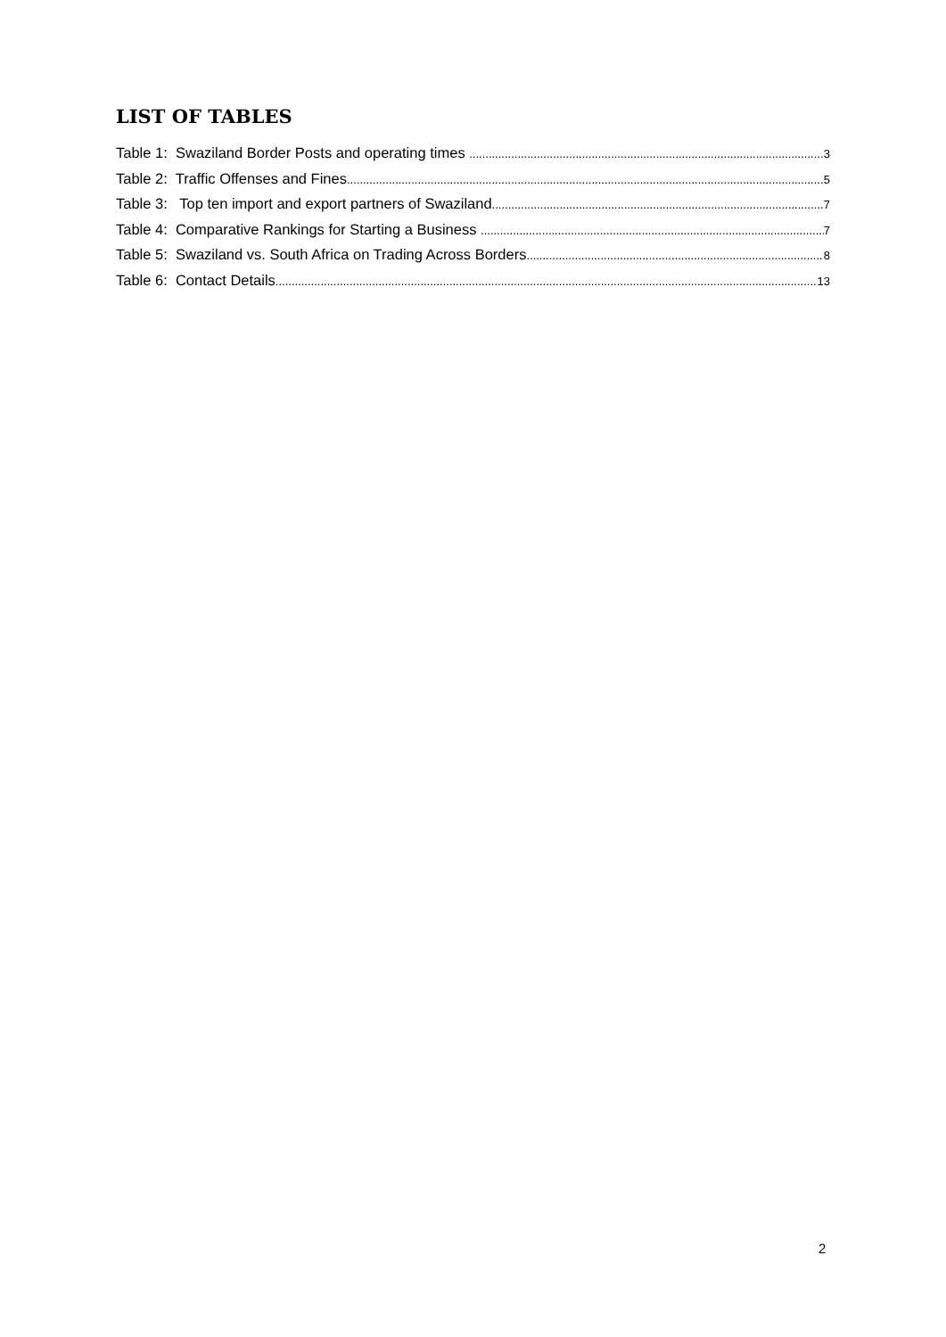LIST OF TABLES
Table 1: Swaziland Border Posts and operating times 3
Table 2: Traffic Offenses and Fines 5
Table 3: Top ten import and export partners of Swaziland 7
Table 4: Comparative Rankings for Starting a Business 7
Table 5: Swaziland vs. South Africa on Trading Across Borders 8
Table 6: Contact Details 13
2